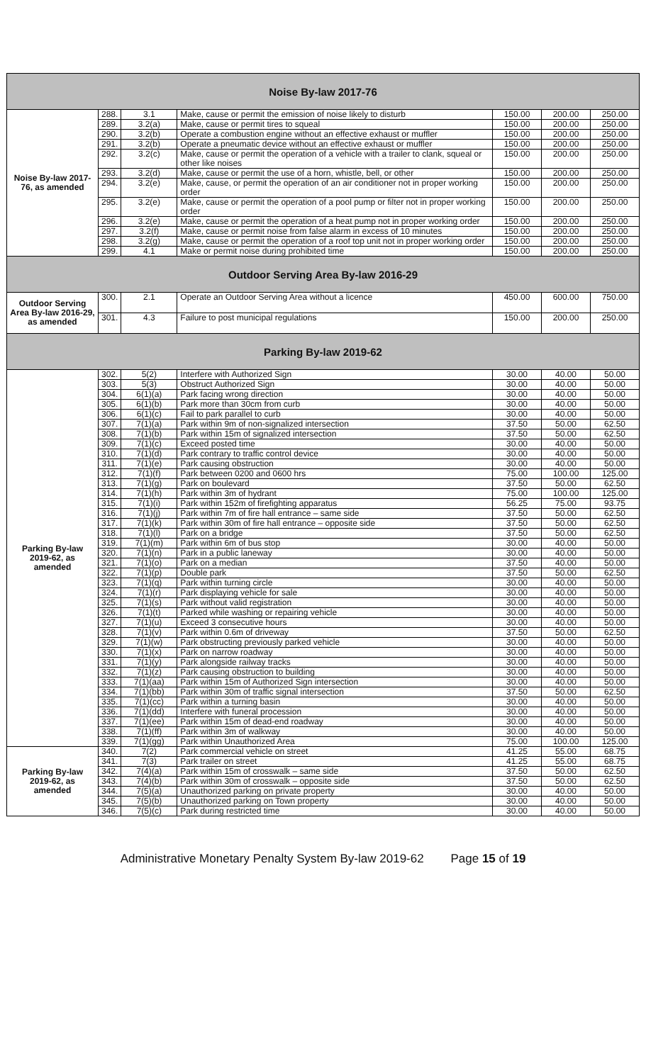| Noise By-law 2017-76 | | | | | | |
| --- | --- | --- | --- | --- | --- | --- |
| Noise By-law 2017-76, as amended | 288. | 3.1 | Make, cause or permit the emission of noise likely to disturb | 150.00 | 200.00 | 250.00 |
| | 289. | 3.2(a) | Make, cause or permit tires to squeal | 150.00 | 200.00 | 250.00 |
| | 290. | 3.2(b) | Operate a combustion engine without an effective exhaust or muffler | 150.00 | 200.00 | 250.00 |
| | 291. | 3.2(b) | Operate a pneumatic device without an effective exhaust or muffler | 150.00 | 200.00 | 250.00 |
| | 292. | 3.2(c) | Make, cause or permit the operation of a vehicle with a trailer to clank, squeal or other like noises | 150.00 | 200.00 | 250.00 |
| | 293. | 3.2(d) | Make, cause or permit the use of a horn, whistle, bell, or other | 150.00 | 200.00 | 250.00 |
| | 294. | 3.2(e) | Make, cause, or permit the operation of an air conditioner not in proper working order | 150.00 | 200.00 | 250.00 |
| | 295. | 3.2(e) | Make, cause or permit the operation of a pool pump or filter not in proper working order | 150.00 | 200.00 | 250.00 |
| | 296. | 3.2(e) | Make, cause or permit the operation of a heat pump not in proper working order | 150.00 | 200.00 | 250.00 |
| | 297. | 3.2(f) | Make, cause or permit noise from false alarm in excess of 10 minutes | 150.00 | 200.00 | 250.00 |
| | 298. | 3.2(g) | Make, cause or permit the operation of a roof top unit not in proper working order | 150.00 | 200.00 | 250.00 |
| | 299. | 4.1 | Make or permit noise during prohibited time | 150.00 | 200.00 | 250.00 |
| Outdoor Serving Area By-law 2016-29 | | | | | | |
| Outdoor Serving Area By-law 2016-29, as amended | 300. | 2.1 | Operate an Outdoor Serving Area without a licence | 450.00 | 600.00 | 750.00 |
| | 301. | 4.3 | Failure to post municipal regulations | 150.00 | 200.00 | 250.00 |
| Parking By-law 2019-62 | | | | | | |
| Parking By-law 2019-62, as amended | 302. | 5(2) | Interfere with Authorized Sign | 30.00 | 40.00 | 50.00 |
| | 303. | 5(3) | Obstruct Authorized Sign | 30.00 | 40.00 | 50.00 |
| | 304. | 6(1)(a) | Park facing wrong direction | 30.00 | 40.00 | 50.00 |
| | 305. | 6(1)(b) | Park more than 30cm from curb | 30.00 | 40.00 | 50.00 |
| | 306. | 6(1)(c) | Fail to park parallel to curb | 30.00 | 40.00 | 50.00 |
| | 307. | 7(1)(a) | Park within 9m of non-signalized intersection | 37.50 | 50.00 | 62.50 |
| | 308. | 7(1)(b) | Park within 15m of signalized intersection | 37.50 | 50.00 | 62.50 |
| | 309. | 7(1)(c) | Exceed posted time | 30.00 | 40.00 | 50.00 |
| | 310. | 7(1)(d) | Park contrary to traffic control device | 30.00 | 40.00 | 50.00 |
| | 311. | 7(1)(e) | Park causing obstruction | 30.00 | 40.00 | 50.00 |
| | 312. | 7(1)(f) | Park between 0200 and 0600 hrs | 75.00 | 100.00 | 125.00 |
| | 313. | 7(1)(g) | Park on boulevard | 37.50 | 50.00 | 62.50 |
| | 314. | 7(1)(h) | Park within 3m of hydrant | 75.00 | 100.00 | 125.00 |
| | 315. | 7(1)(i) | Park within 152m of firefighting apparatus | 56.25 | 75.00 | 93.75 |
| | 316. | 7(1)(j) | Park within 7m of fire hall entrance – same side | 37.50 | 50.00 | 62.50 |
| | 317. | 7(1)(k) | Park within 30m of fire hall entrance – opposite side | 37.50 | 50.00 | 62.50 |
| | 318. | 7(1)(l) | Park on a bridge | 37.50 | 50.00 | 62.50 |
| | 319. | 7(1)(m) | Park within 6m of bus stop | 30.00 | 40.00 | 50.00 |
| | 320. | 7(1)(n) | Park in a public laneway | 30.00 | 40.00 | 50.00 |
| | 321. | 7(1)(o) | Park on a median | 37.50 | 40.00 | 50.00 |
| | 322. | 7(1)(p) | Double park | 37.50 | 50.00 | 62.50 |
| | 323. | 7(1)(q) | Park within turning circle | 30.00 | 40.00 | 50.00 |
| | 324. | 7(1)(r) | Park displaying vehicle for sale | 30.00 | 40.00 | 50.00 |
| | 325. | 7(1)(s) | Park without valid registration | 30.00 | 40.00 | 50.00 |
| | 326. | 7(1)(t) | Parked while washing or repairing vehicle | 30.00 | 40.00 | 50.00 |
| | 327. | 7(1)(u) | Exceed 3 consecutive hours | 30.00 | 40.00 | 50.00 |
| | 328. | 7(1)(v) | Park within 0.6m of driveway | 37.50 | 50.00 | 62.50 |
| | 329. | 7(1)(w) | Park obstructing previously parked vehicle | 30.00 | 40.00 | 50.00 |
| | 330. | 7(1)(x) | Park on narrow roadway | 30.00 | 40.00 | 50.00 |
| | 331. | 7(1)(y) | Park alongside railway tracks | 30.00 | 40.00 | 50.00 |
| | 332. | 7(1)(z) | Park causing obstruction to building | 30.00 | 40.00 | 50.00 |
| | 333. | 7(1)(aa) | Park within 15m of Authorized Sign intersection | 30.00 | 40.00 | 50.00 |
| | 334. | 7(1)(bb) | Park within 30m of traffic signal intersection | 37.50 | 50.00 | 62.50 |
| | 335. | 7(1)(cc) | Park within a turning basin | 30.00 | 40.00 | 50.00 |
| | 336. | 7(1)(dd) | Interfere with funeral procession | 30.00 | 40.00 | 50.00 |
| | 337. | 7(1)(ee) | Park within 15m of dead-end roadway | 30.00 | 40.00 | 50.00 |
| | 338. | 7(1)(ff) | Park within 3m of walkway | 30.00 | 40.00 | 50.00 |
| | 339. | 7(1)(gg) | Park within Unauthorized Area | 75.00 | 100.00 | 125.00 |
| Parking By-law 2019-62, as amended | 340. | 7(2) | Park commercial vehicle on street | 41.25 | 55.00 | 68.75 |
| | 341. | 7(3) | Park trailer on street | 41.25 | 55.00 | 68.75 |
| | 342. | 7(4)(a) | Park within 15m of crosswalk – same side | 37.50 | 50.00 | 62.50 |
| | 343. | 7(4)(b) | Park within 30m of crosswalk – opposite side | 37.50 | 50.00 | 62.50 |
| | 344. | 7(5)(a) | Unauthorized parking on private property | 30.00 | 40.00 | 50.00 |
| | 345. | 7(5)(b) | Unauthorized parking on Town property | 30.00 | 40.00 | 50.00 |
| | 346. | 7(5)(c) | Park during restricted time | 30.00 | 40.00 | 50.00 |
Administrative Monetary Penalty System By-law 2019-62 Page 15 of 19